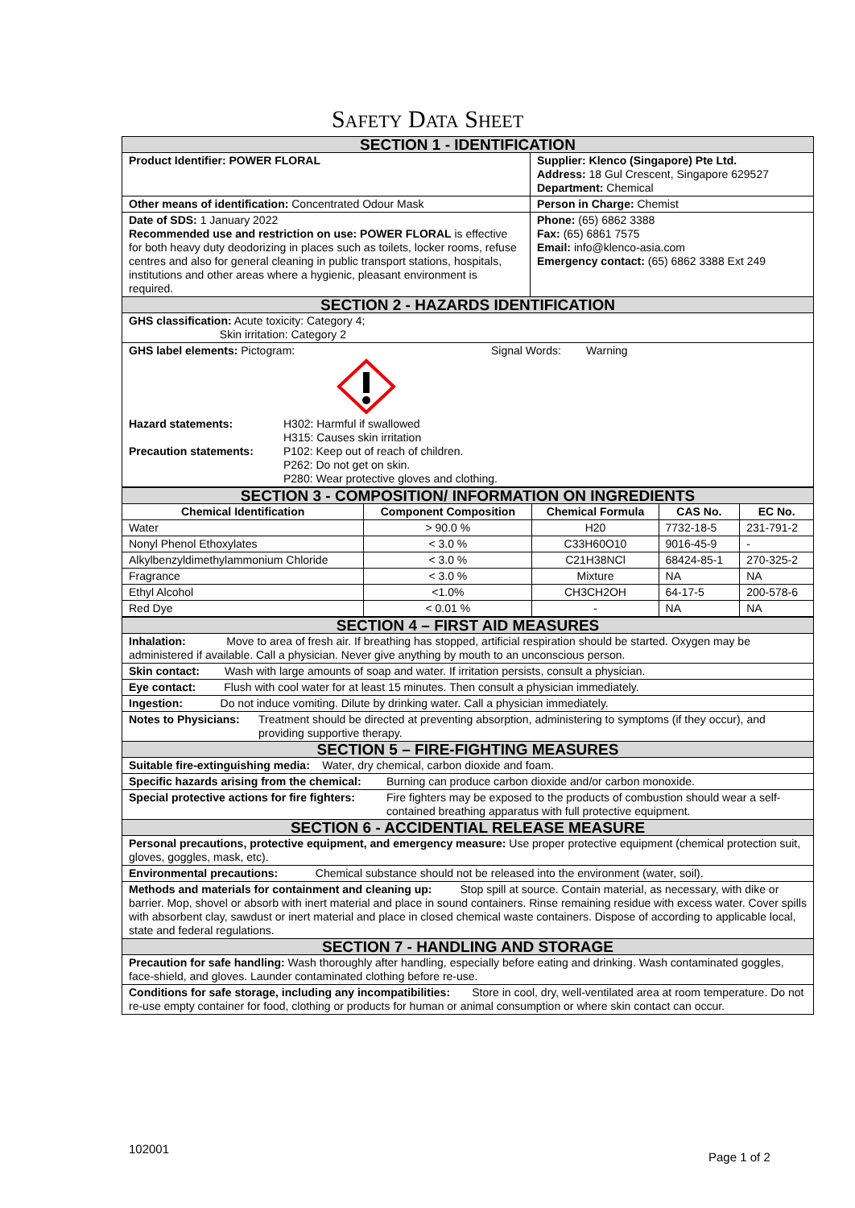SAFETY DATA SHEET
| SECTION 1 - IDENTIFICATION | |
| Product Identifier: POWER FLORAL | Supplier: Klenco (Singapore) Pte Ltd. Address: 18 Gul Crescent, Singapore 629527 Department: Chemical |
| Other means of identification: Concentrated Odour Mask | Person in Charge: Chemist |
| Date of SDS: 1 January 2022 Recommended use and restriction on use: POWER FLORAL is effective for both heavy duty deodorizing in places such as toilets, locker rooms, refuse centres and also for general cleaning in public transport stations, hospitals, institutions and other areas where a hygienic, pleasant environment is required. | Phone: (65) 6862 3388 Fax: (65) 6861 7575 Email: info@klenco-asia.com Emergency contact: (65) 6862 3388 Ext 249 |
| SECTION 2 - HAZARDS IDENTIFICATION | |
| GHS classification: Acute toxicity: Category 4; Skin irritation: Category 2 | |
| GHS label elements: Pictogram: Signal Words: Warning Hazard statements: H302: Harmful if swallowed H315: Causes skin irritation Precaution statements: P102: Keep out of reach of children. P262: Do not get on skin. P280: Wear protective gloves and clothing. | |
| SECTION 3 - COMPOSITION/ INFORMATION ON INGREDIENTS | | | | |
| Chemical Identification | Component Composition | Chemical Formula | CAS No. | EC No. |
| Water | > 90.0 % | H20 | 7732-18-5 | 231-791-2 |
| Nonyl Phenol Ethoxylates | < 3.0 % | C33H60O10 | 9016-45-9 | - |
| Alkylbenzyldimethylammonium Chloride | < 3.0 % | C21H38NCl | 68424-85-1 | 270-325-2 |
| Fragrance | < 3.0 % | Mixture | NA | NA |
| Ethyl Alcohol | <1.0% | CH3CH2OH | 64-17-5 | 200-578-6 |
| Red Dye | < 0.01 % | - | NA | NA |
| SECTION 4 – FIRST AID MEASURES |
| Inhalation: Move to area of fresh air. If breathing has stopped, artificial respiration should be started. Oxygen may be administered if available. Call a physician. Never give anything by mouth to an unconscious person. |
| Skin contact: Wash with large amounts of soap and water. If irritation persists, consult a physician. |
| Eye contact: Flush with cool water for at least 15 minutes. Then consult a physician immediately. |
| Ingestion: Do not induce vomiting. Dilute by drinking water. Call a physician immediately. |
| Notes to Physicians: Treatment should be directed at preventing absorption, administering to symptoms (if they occur), and providing supportive therapy. |
| SECTION 5 – FIRE-FIGHTING MEASURES |
| Suitable fire-extinguishing media: Water, dry chemical, carbon dioxide and foam. |
| Specific hazards arising from the chemical: Burning can produce carbon dioxide and/or carbon monoxide. |
| Special protective actions for fire fighters: Fire fighters may be exposed to the products of combustion should wear a self-contained breathing apparatus with full protective equipment. |
| SECTION 6 - ACCIDENTIAL RELEASE MEASURE |
| Personal precautions, protective equipment, and emergency measure: Use proper protective equipment (chemical protection suit, gloves, goggles, mask, etc). |
| Environmental precautions: Chemical substance should not be released into the environment (water, soil). |
| Methods and materials for containment and cleaning up: Stop spill at source. Contain material, as necessary, with dike or barrier. Mop, shovel or absorb with inert material and place in sound containers. Rinse remaining residue with excess water. Cover spills with absorbent clay, sawdust or inert material and place in closed chemical waste containers. Dispose of according to applicable local, state and federal regulations. |
| SECTION 7 - HANDLING AND STORAGE |
| Precaution for safe handling: Wash thoroughly after handling, especially before eating and drinking. Wash contaminated goggles, face-shield, and gloves. Launder contaminated clothing before re-use. |
| Conditions for safe storage, including any incompatibilities: Store in cool, dry, well-ventilated area at room temperature. Do not re-use empty container for food, clothing or products for human or animal consumption or where skin contact can occur. |
102001
Page 1 of 2